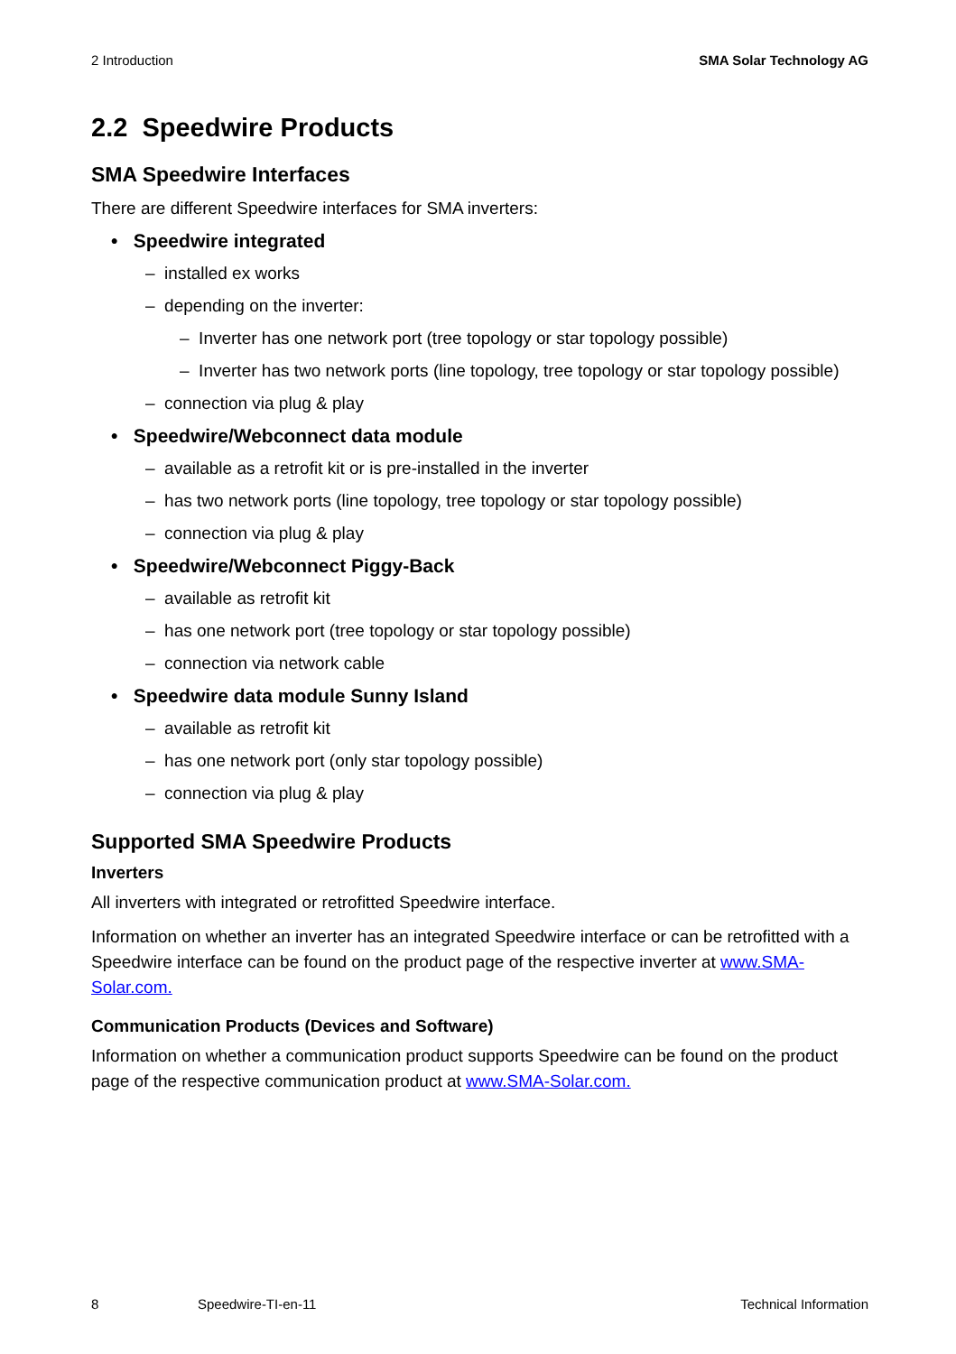2 Introduction SMA Solar Technology AG
2.2 Speedwire Products
SMA Speedwire Interfaces
There are different Speedwire interfaces for SMA inverters:
• Speedwire integrated
– installed ex works
– depending on the inverter:
– Inverter has one network port (tree topology or star topology possible)
– Inverter has two network ports (line topology, tree topology or star topology possible)
– connection via plug & play
• Speedwire/Webconnect data module
– available as a retrofit kit or is pre-installed in the inverter
– has two network ports (line topology, tree topology or star topology possible)
– connection via plug & play
• Speedwire/Webconnect Piggy-Back
– available as retrofit kit
– has one network port (tree topology or star topology possible)
– connection via network cable
• Speedwire data module Sunny Island
– available as retrofit kit
– has one network port (only star topology possible)
– connection via plug & play
Supported SMA Speedwire Products
Inverters
All inverters with integrated or retrofitted Speedwire interface.
Information on whether an inverter has an integrated Speedwire interface or can be retrofitted with a Speedwire interface can be found on the product page of the respective inverter at www.SMA-Solar.com.
Communication Products (Devices and Software)
Information on whether a communication product supports Speedwire can be found on the product page of the respective communication product at www.SMA-Solar.com.
8 Speedwire-TI-en-11 Technical Information